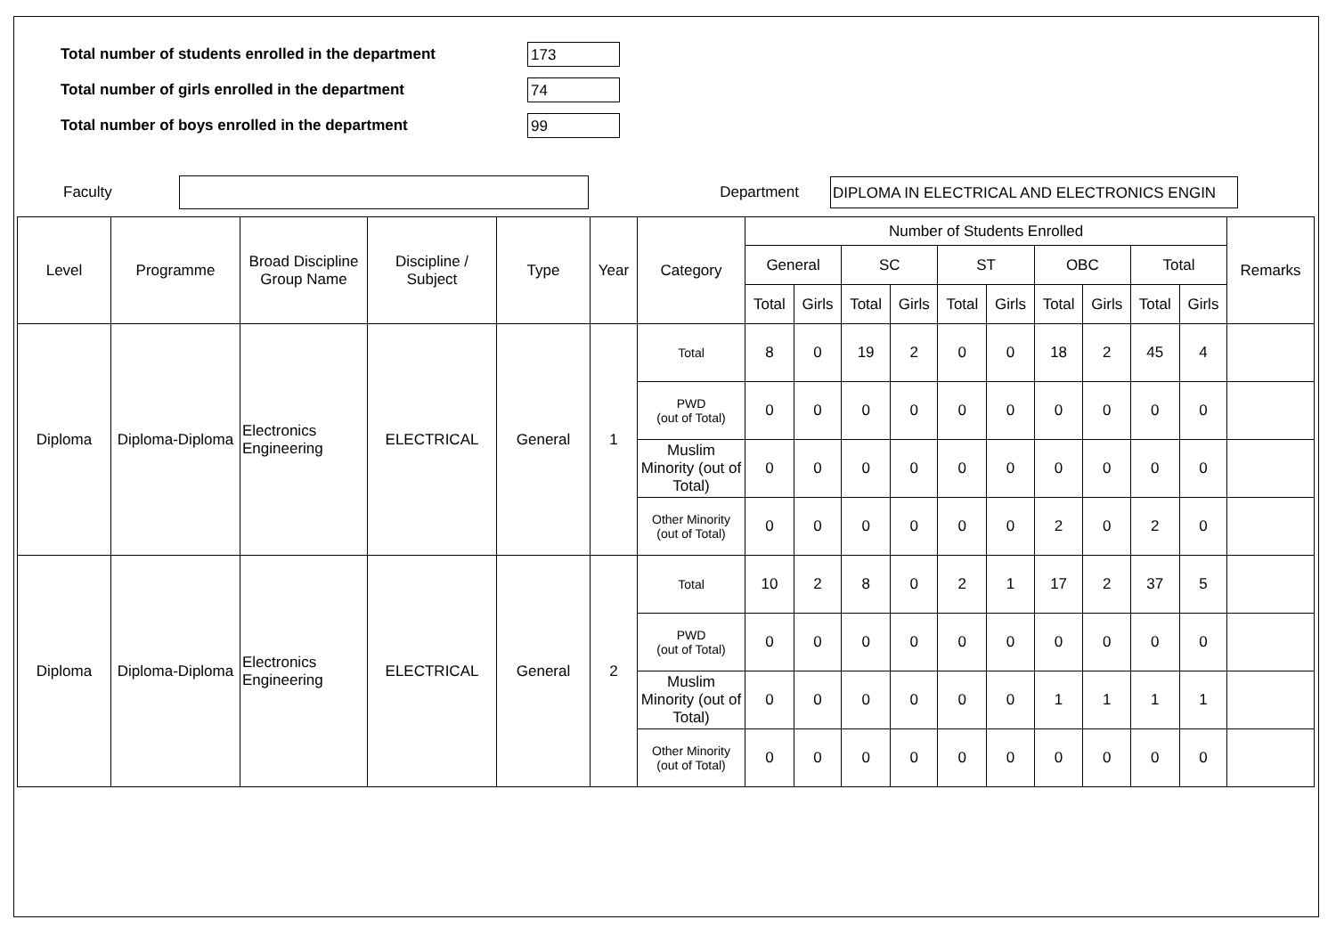Total number of students enrolled in the department 173
Total number of girls enrolled in the department 74
Total number of boys enrolled in the department 99
Faculty Department DIPLOMA IN ELECTRICAL AND ELECTRONICS ENGIN
| Level | Programme | Broad Discipline Group Name | Discipline / Subject | Type | Year | Category | Number of Students Enrolled | | | | | | | | | | Remarks |
| --- | --- | --- | --- | --- | --- | --- | --- | --- | --- | --- | --- | --- | --- | --- | --- | --- | --- |
| | | | | | | | General | | SC | | ST | | OBC | | Total | | |
| | | | | | | | Total | Girls | Total | Girls | Total | Girls | Total | Girls | Total | Girls | |
| Diploma | Diploma-Diploma | Electronics Engineering | ELECTRICAL | General | 1 | Total | 8 | 0 | 19 | 2 | 0 | 0 | 18 | 2 | 45 | 4 | |
| | | | | | | PWD (out of Total) | 0 | 0 | 0 | 0 | 0 | 0 | 0 | 0 | 0 | 0 | |
| | | | | | | Muslim Minority (out of Total) | 0 | 0 | 0 | 0 | 0 | 0 | 0 | 0 | 0 | 0 | |
| | | | | | | Other Minority (out of Total) | 0 | 0 | 0 | 0 | 0 | 0 | 2 | 0 | 2 | 0 | |
| Diploma | Diploma-Diploma | Electronics Engineering | ELECTRICAL | General | 2 | Total | 10 | 2 | 8 | 0 | 2 | 1 | 17 | 2 | 37 | 5 | |
| | | | | | | PWD (out of Total) | 0 | 0 | 0 | 0 | 0 | 0 | 0 | 0 | 0 | 0 | |
| | | | | | | Muslim Minority (out of Total) | 0 | 0 | 0 | 0 | 0 | 0 | 1 | 1 | 1 | 1 | |
| | | | | | | Other Minority (out of Total) | 0 | 0 | 0 | 0 | 0 | 0 | 0 | 0 | 0 | 0 | |